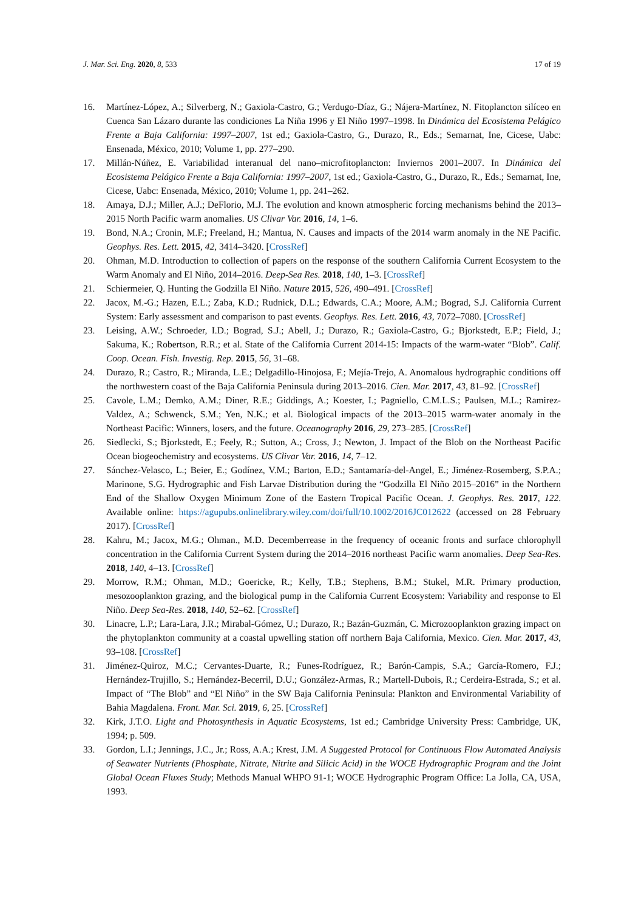J. Mar. Sci. Eng. 2020, 8, 533 17 of 19
16. Martínez-López, A.; Silverberg, N.; Gaxiola-Castro, G.; Verdugo-Díaz, G.; Nájera-Martínez, N. Fitoplancton silíceo en Cuenca San Lázaro durante las condiciones La Niña 1996 y El Niño 1997–1998. In Dinámica del Ecosistema Pelágico Frente a Baja California: 1997–2007, 1st ed.; Gaxiola-Castro, G., Durazo, R., Eds.; Semarnat, Ine, Cicese, Uabc: Ensenada, México, 2010; Volume 1, pp. 277–290.
17. Millán-Núñez, E. Variabilidad interanual del nano–microfitoplancton: Inviernos 2001–2007. In Dinámica del Ecosistema Pelágico Frente a Baja California: 1997–2007, 1st ed.; Gaxiola-Castro, G., Durazo, R., Eds.; Semarnat, Ine, Cicese, Uabc: Ensenada, México, 2010; Volume 1, pp. 241–262.
18. Amaya, D.J.; Miller, A.J.; DeFlorio, M.J. The evolution and known atmospheric forcing mechanisms behind the 2013–2015 North Pacific warm anomalies. US Clivar Var. 2016, 14, 1–6.
19. Bond, N.A.; Cronin, M.F.; Freeland, H.; Mantua, N. Causes and impacts of the 2014 warm anomaly in the NE Pacific. Geophys. Res. Lett. 2015, 42, 3414–3420. [CrossRef]
20. Ohman, M.D. Introduction to collection of papers on the response of the southern California Current Ecosystem to the Warm Anomaly and El Niño, 2014–2016. Deep-Sea Res. 2018, 140, 1–3. [CrossRef]
21. Schiermeier, Q. Hunting the Godzilla El Niño. Nature 2015, 526, 490–491. [CrossRef]
22. Jacox, M.-G.; Hazen, E.L.; Zaba, K.D.; Rudnick, D.L.; Edwards, C.A.; Moore, A.M.; Bograd, S.J. California Current System: Early assessment and comparison to past events. Geophys. Res. Lett. 2016, 43, 7072–7080. [CrossRef]
23. Leising, A.W.; Schroeder, I.D.; Bograd, S.J.; Abell, J.; Durazo, R.; Gaxiola-Castro, G.; Bjorkstedt, E.P.; Field, J.; Sakuma, K.; Robertson, R.R.; et al. State of the California Current 2014-15: Impacts of the warm-water “Blob”. Calif. Coop. Ocean. Fish. Investig. Rep. 2015, 56, 31–68.
24. Durazo, R.; Castro, R.; Miranda, L.E.; Delgadillo-Hinojosa, F.; Mejía-Trejo, A. Anomalous hydrographic conditions off the northwestern coast of the Baja California Peninsula during 2013–2016. Cien. Mar. 2017, 43, 81–92. [CrossRef]
25. Cavole, L.M.; Demko, A.M.; Diner, R.E.; Giddings, A.; Koester, I.; Pagniello, C.M.L.S.; Paulsen, M.L.; Ramirez-Valdez, A.; Schwenck, S.M.; Yen, N.K.; et al. Biological impacts of the 2013–2015 warm-water anomaly in the Northeast Pacific: Winners, losers, and the future. Oceanography 2016, 29, 273–285. [CrossRef]
26. Siedlecki, S.; Bjorkstedt, E.; Feely, R.; Sutton, A.; Cross, J.; Newton, J. Impact of the Blob on the Northeast Pacific Ocean biogeochemistry and ecosystems. US Clivar Var. 2016, 14, 7–12.
27. Sánchez-Velasco, L.; Beier, E.; Godínez, V.M.; Barton, E.D.; Santamaría-del-Angel, E.; Jiménez-Rosemberg, S.P.A.; Marinone, S.G. Hydrographic and Fish Larvae Distribution during the “Godzilla El Niño 2015–2016” in the Northern End of the Shallow Oxygen Minimum Zone of the Eastern Tropical Pacific Ocean. J. Geophys. Res. 2017, 122. Available online: https://agupubs.onlinelibrary.wiley.com/doi/full/10.1002/2016JC012622 (accessed on 28 February 2017). [CrossRef]
28. Kahru, M.; Jacox, M.G.; Ohman., M.D. Decemberrease in the frequency of oceanic fronts and surface chlorophyll concentration in the California Current System during the 2014–2016 northeast Pacific warm anomalies. Deep Sea-Res. 2018, 140, 4–13. [CrossRef]
29. Morrow, R.M.; Ohman, M.D.; Goericke, R.; Kelly, T.B.; Stephens, B.M.; Stukel, M.R. Primary production, mesozooplankton grazing, and the biological pump in the California Current Ecosystem: Variability and response to El Niño. Deep Sea-Res. 2018, 140, 52–62. [CrossRef]
30. Linacre, L.P.; Lara-Lara, J.R.; Mirabal-Gómez, U.; Durazo, R.; Bazán-Guzmán, C. Microzooplankton grazing impact on the phytoplankton community at a coastal upwelling station off northern Baja California, Mexico. Cien. Mar. 2017, 43, 93–108. [CrossRef]
31. Jiménez-Quiroz, M.C.; Cervantes-Duarte, R.; Funes-Rodríguez, R.; Barón-Campis, S.A.; García-Romero, F.J.; Hernández-Trujillo, S.; Hernández-Becerril, D.U.; González-Armas, R.; Martell-Dubois, R.; Cerdeira-Estrada, S.; et al. Impact of “The Blob” and “El Niño” in the SW Baja California Peninsula: Plankton and Environmental Variability of Bahia Magdalena. Front. Mar. Sci. 2019, 6, 25. [CrossRef]
32. Kirk, J.T.O. Light and Photosynthesis in Aquatic Ecosystems, 1st ed.; Cambridge University Press: Cambridge, UK, 1994; p. 509.
33. Gordon, L.I.; Jennings, J.C., Jr.; Ross, A.A.; Krest, J.M. A Suggested Protocol for Continuous Flow Automated Analysis of Seawater Nutrients (Phosphate, Nitrate, Nitrite and Silicic Acid) in the WOCE Hydrographic Program and the Joint Global Ocean Fluxes Study; Methods Manual WHPO 91-1; WOCE Hydrographic Program Office: La Jolla, CA, USA, 1993.